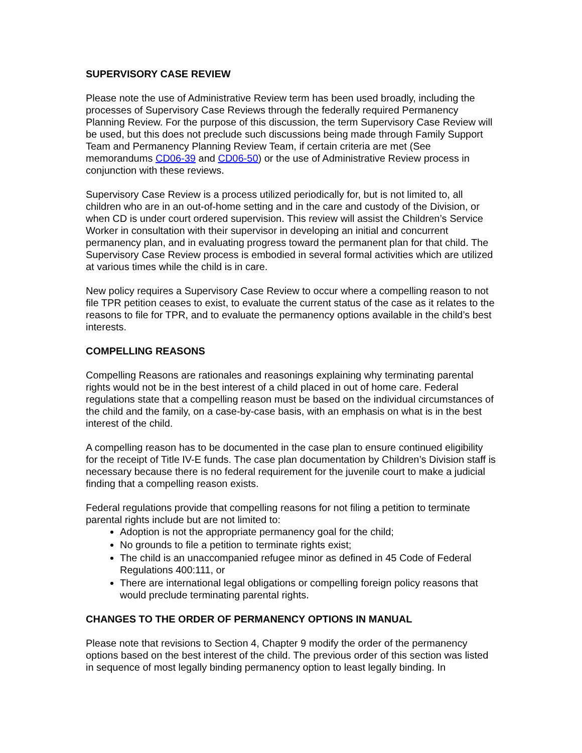SUPERVISORY CASE REVIEW
Please note the use of Administrative Review term has been used broadly, including the processes of Supervisory Case Reviews through the federally required Permanency Planning Review. For the purpose of this discussion, the term Supervisory Case Review will be used, but this does not preclude such discussions being made through Family Support Team and Permanency Planning Review Team, if certain criteria are met (See memorandums CD06-39 and CD06-50) or the use of Administrative Review process in conjunction with these reviews.
Supervisory Case Review is a process utilized periodically for, but is not limited to, all children who are in an out-of-home setting and in the care and custody of the Division, or when CD is under court ordered supervision. This review will assist the Children’s Service Worker in consultation with their supervisor in developing an initial and concurrent permanency plan, and in evaluating progress toward the permanent plan for that child. The Supervisory Case Review process is embodied in several formal activities which are utilized at various times while the child is in care.
New policy requires a Supervisory Case Review to occur where a compelling reason to not file TPR petition ceases to exist, to evaluate the current status of the case as it relates to the reasons to file for TPR, and to evaluate the permanency options available in the child’s best interests.
COMPELLING REASONS
Compelling Reasons are rationales and reasonings explaining why terminating parental rights would not be in the best interest of a child placed in out of home care. Federal regulations state that a compelling reason must be based on the individual circumstances of the child and the family, on a case-by-case basis, with an emphasis on what is in the best interest of the child.
A compelling reason has to be documented in the case plan to ensure continued eligibility for the receipt of Title IV-E funds. The case plan documentation by Children’s Division staff is necessary because there is no federal requirement for the juvenile court to make a judicial finding that a compelling reason exists.
Federal regulations provide that compelling reasons for not filing a petition to terminate parental rights include but are not limited to:
Adoption is not the appropriate permanency goal for the child;
No grounds to file a petition to terminate rights exist;
The child is an unaccompanied refugee minor as defined in 45 Code of Federal Regulations 400:111, or
There are international legal obligations or compelling foreign policy reasons that would preclude terminating parental rights.
CHANGES TO THE ORDER OF PERMANENCY OPTIONS IN MANUAL
Please note that revisions to Section 4, Chapter 9 modify the order of the permanency options based on the best interest of the child. The previous order of this section was listed in sequence of most legally binding permanency option to least legally binding. In